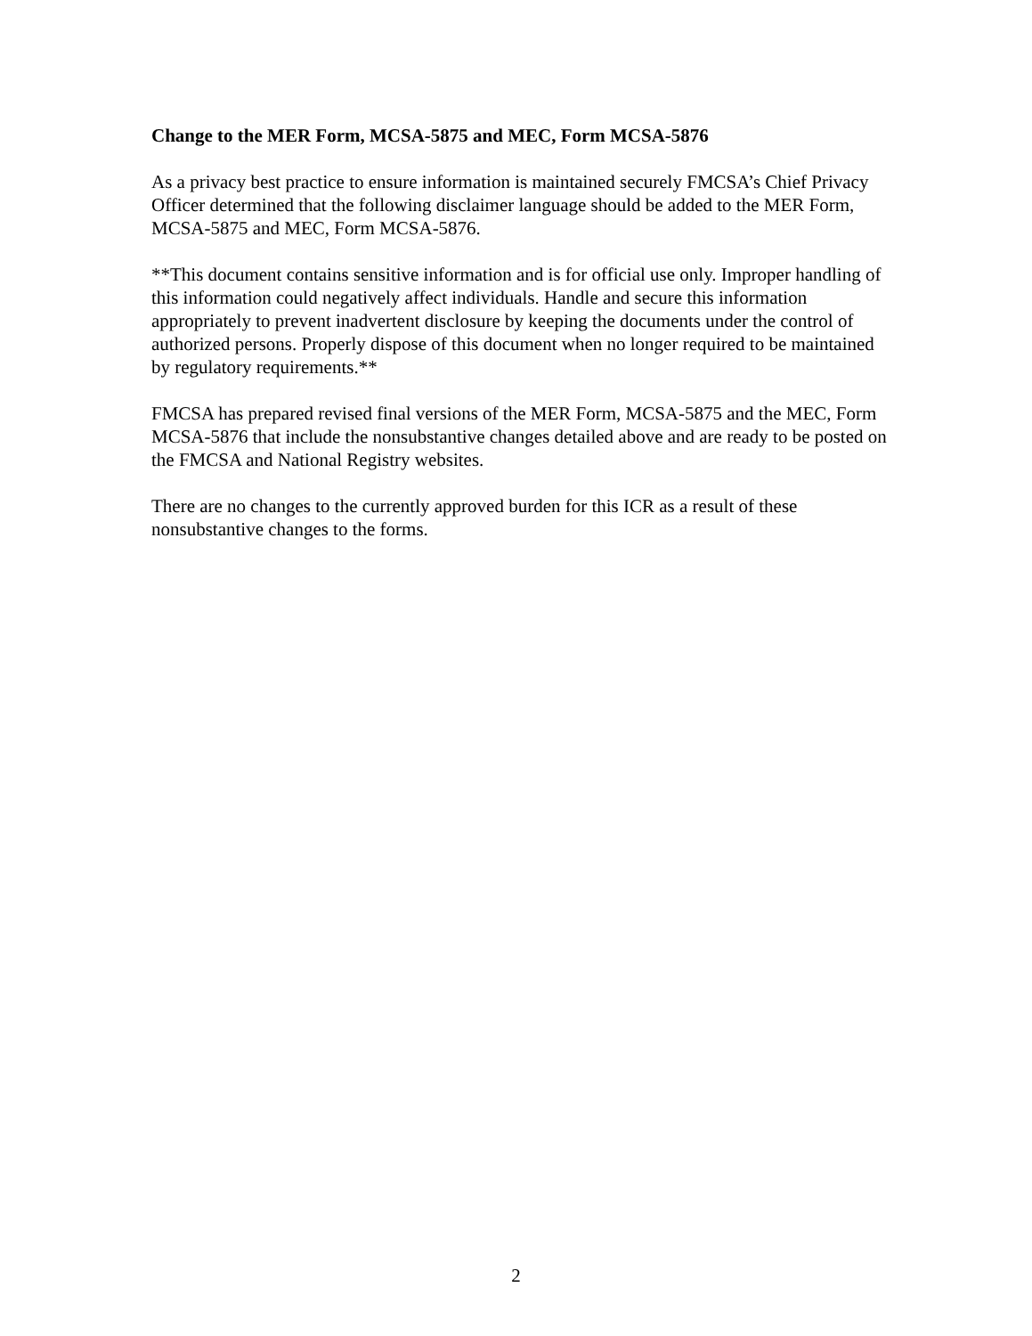Change to the MER Form, MCSA-5875 and MEC, Form MCSA-5876
As a privacy best practice to ensure information is maintained securely FMCSA’s Chief Privacy Officer determined that the following disclaimer language should be added to the MER Form, MCSA-5875 and MEC, Form MCSA-5876.
**This document contains sensitive information and is for official use only. Improper handling of this information could negatively affect individuals. Handle and secure this information appropriately to prevent inadvertent disclosure by keeping the documents under the control of authorized persons. Properly dispose of this document when no longer required to be maintained by regulatory requirements.**
FMCSA has prepared revised final versions of the MER Form, MCSA-5875 and the MEC, Form MCSA-5876 that include the nonsubstantive changes detailed above and are ready to be posted on the FMCSA and National Registry websites.
There are no changes to the currently approved burden for this ICR as a result of these nonsubstantive changes to the forms.
2